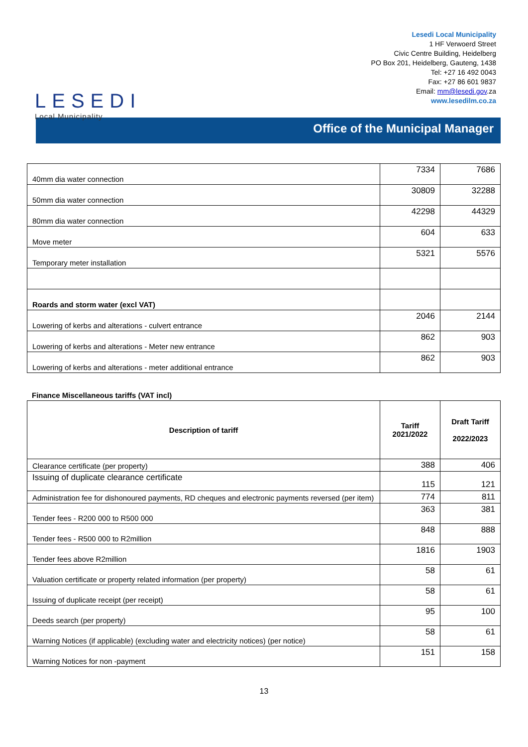LESEDI
Local Municipality
Lesedi Local Municipality
1 HF Verwoerd Street
Civic Centre Building, Heidelberg
PO Box 201, Heidelberg, Gauteng, 1438
Tel: +27 16 492 0043
Fax: +27 86 601 9837
Email: mm@lesedi.gov.za
www.lesedilm.co.za
Office of the Municipal Manager
| 40mm dia water connection | 7334 | 7686 |
| 50mm dia water connection | 30809 | 32288 |
| 80mm dia water connection | 42298 | 44329 |
| Move meter | 604 | 633 |
| Temporary meter installation | 5321 | 5576 |
| Roards and storm water (excl VAT) | | |
| Lowering of kerbs and alterations - culvert entrance | 2046 | 2144 |
| Lowering of kerbs and alterations - Meter new entrance | 862 | 903 |
| Lowering of kerbs and alterations - meter additional entrance | 862 | 903 |
Finance Miscellaneous tariffs (VAT incl)
| Description of tariff | Tariff 2021/2022 | Draft Tariff 2022/2023 |
| --- | --- | --- |
| Clearance certificate (per property) | 388 | 406 |
| Issuing of duplicate clearance certificate | 115 | 121 |
| Administration fee for dishonoured payments, RD cheques and electronic payments reversed (per item) | 774 | 811 |
| Tender fees - R200 000 to R500 000 | 363 | 381 |
| Tender fees - R500 000 to R2million | 848 | 888 |
| Tender fees above R2million | 1816 | 1903 |
| Valuation certificate or property related information (per property) | 58 | 61 |
| Issuing of duplicate receipt (per receipt) | 58 | 61 |
| Deeds search (per property) | 95 | 100 |
| Warning Notices (if applicable) (excluding water and electricity notices) (per notice) | 58 | 61 |
| Warning Notices for non -payment | 151 | 158 |
13